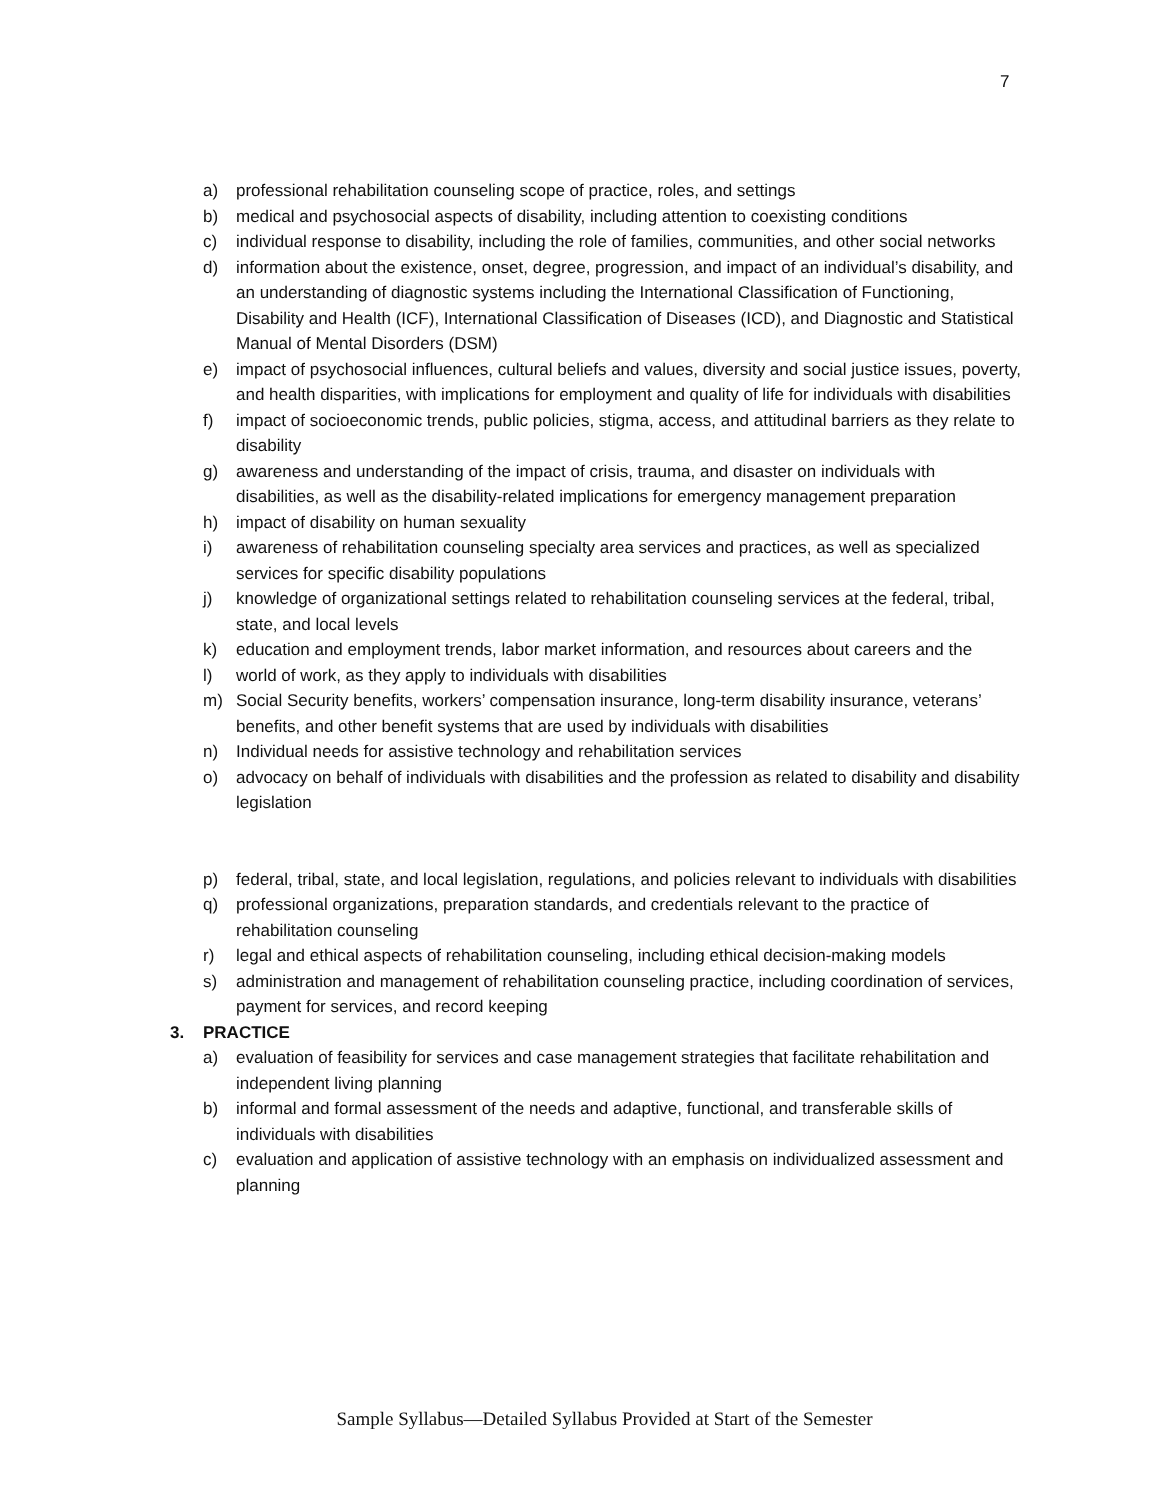7
a) professional rehabilitation counseling scope of practice, roles, and settings
b) medical and psychosocial aspects of disability, including attention to coexisting conditions
c) individual response to disability, including the role of families, communities, and other social networks
d) information about the existence, onset, degree, progression, and impact of an individual’s disability, and an understanding of diagnostic systems including the International Classification of Functioning, Disability and Health (ICF), International Classification of Diseases (ICD), and Diagnostic and Statistical Manual of Mental Disorders (DSM)
e) impact of psychosocial influences, cultural beliefs and values, diversity and social justice issues, poverty, and health disparities, with implications for employment and quality of life for individuals with disabilities
f) impact of socioeconomic trends, public policies, stigma, access, and attitudinal barriers as they relate to disability
g) awareness and understanding of the impact of crisis, trauma, and disaster on individuals with disabilities, as well as the disability-related implications for emergency management preparation
h) impact of disability on human sexuality
i) awareness of rehabilitation counseling specialty area services and practices, as well as specialized services for specific disability populations
j) knowledge of organizational settings related to rehabilitation counseling services at the federal, tribal, state, and local levels
k) education and employment trends, labor market information, and resources about careers and the
l) world of work, as they apply to individuals with disabilities
m) Social Security benefits, workers’ compensation insurance, long-term disability insurance, veterans’ benefits, and other benefit systems that are used by individuals with disabilities
n) Individual needs for assistive technology and rehabilitation services
o) advocacy on behalf of individuals with disabilities and the profession as related to disability and disability legislation
p) federal, tribal, state, and local legislation, regulations, and policies relevant to individuals with disabilities
q) professional organizations, preparation standards, and credentials relevant to the practice of rehabilitation counseling
r) legal and ethical aspects of rehabilitation counseling, including ethical decision-making models
s) administration and management of rehabilitation counseling practice, including coordination of services, payment for services, and record keeping
3. PRACTICE
a) evaluation of feasibility for services and case management strategies that facilitate rehabilitation and independent living planning
b) informal and formal assessment of the needs and adaptive, functional, and transferable skills of individuals with disabilities
c) evaluation and application of assistive technology with an emphasis on individualized assessment and planning
Sample Syllabus—Detailed Syllabus Provided at Start of the Semester